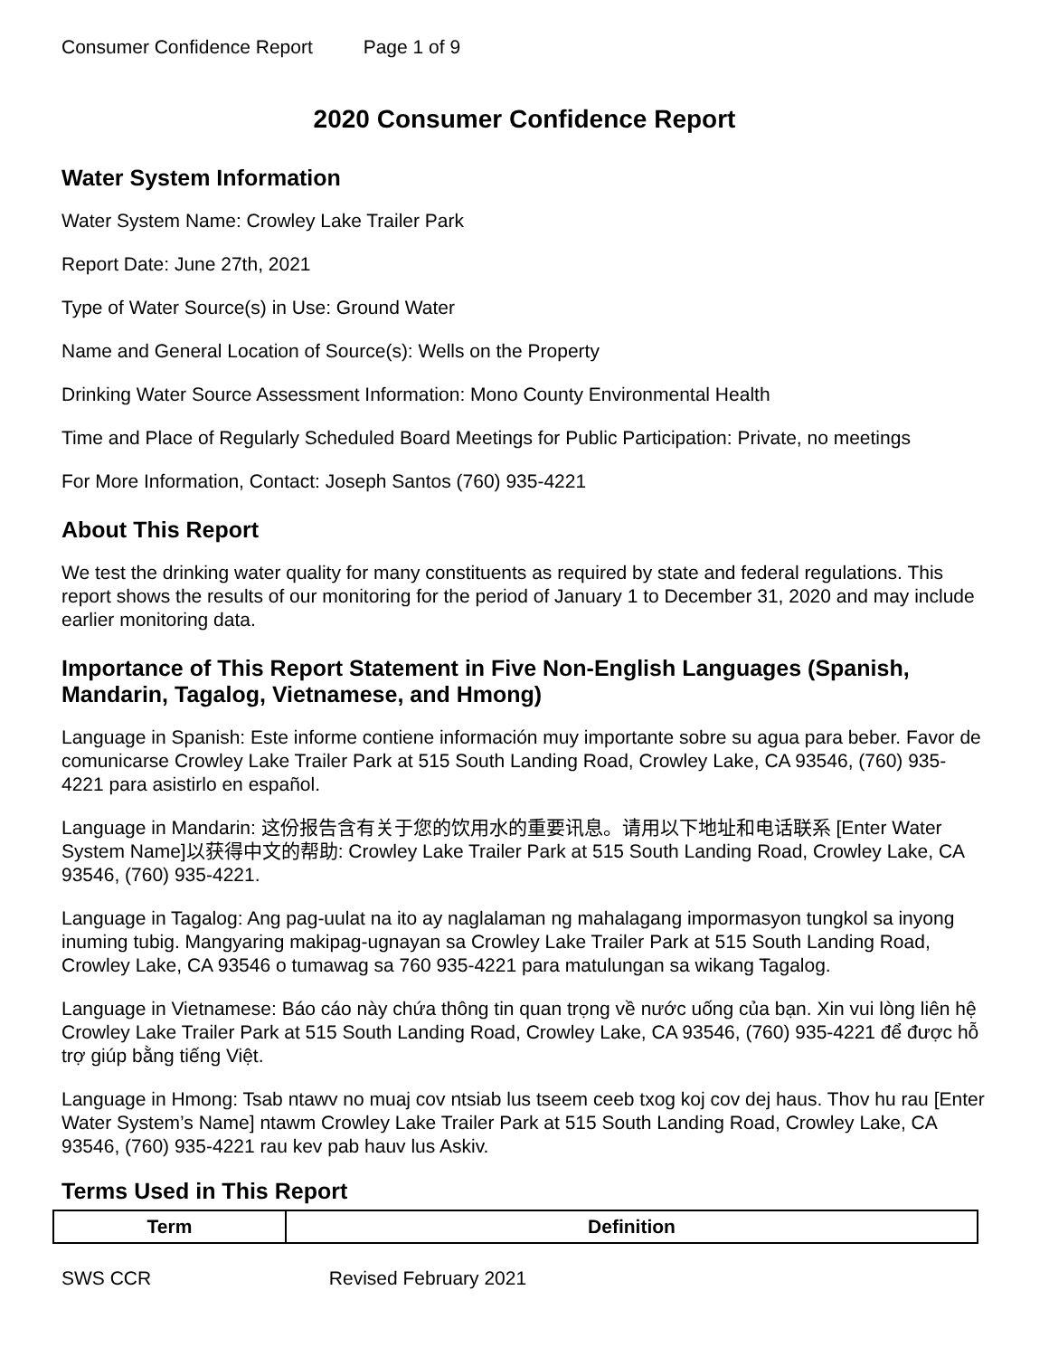Consumer Confidence Report Page 1 of 9
2020 Consumer Confidence Report
Water System Information
Water System Name: Crowley Lake Trailer Park
Report Date: June 27th, 2021
Type of Water Source(s) in Use: Ground Water
Name and General Location of Source(s): Wells on the Property
Drinking Water Source Assessment Information: Mono County Environmental Health
Time and Place of Regularly Scheduled Board Meetings for Public Participation: Private, no meetings
For More Information, Contact: Joseph Santos (760) 935-4221
About This Report
We test the drinking water quality for many constituents as required by state and federal regulations. This report shows the results of our monitoring for the period of January 1 to December 31, 2020 and may include earlier monitoring data.
Importance of This Report Statement in Five Non-English Languages (Spanish, Mandarin, Tagalog, Vietnamese, and Hmong)
Language in Spanish: Este informe contiene información muy importante sobre su agua para beber. Favor de comunicarse Crowley Lake Trailer Park at 515 South Landing Road, Crowley Lake, CA 93546, (760) 935-4221 para asistirlo en español.
Language in Mandarin: 这份报告含有关于您的饮用水的重要讯息。请用以下地址和电话联系 [Enter Water System Name]以获得中文的帮助: Crowley Lake Trailer Park at 515 South Landing Road, Crowley Lake, CA 93546, (760) 935-4221.
Language in Tagalog: Ang pag-uulat na ito ay naglalaman ng mahalagang impormasyon tungkol sa inyong inuming tubig. Mangyaring makipag-ugnayan sa Crowley Lake Trailer Park at 515 South Landing Road, Crowley Lake, CA 93546 o tumawag sa 760 935-4221 para matulungan sa wikang Tagalog.
Language in Vietnamese: Báo cáo này chứa thông tin quan trọng về nước uống của bạn. Xin vui lòng liên hệ Crowley Lake Trailer Park at 515 South Landing Road, Crowley Lake, CA 93546, (760) 935-4221 để được hỗ trợ giúp bằng tiếng Việt.
Language in Hmong: Tsab ntawv no muaj cov ntsiab lus tseem ceeb txog koj cov dej haus. Thov hu rau [Enter Water System’s Name] ntawm Crowley Lake Trailer Park at 515 South Landing Road, Crowley Lake, CA 93546, (760) 935-4221 rau kev pab hauv lus Askiv.
Terms Used in This Report
| Term | Definition |
| --- | --- |
SWS CCR Revised February 2021